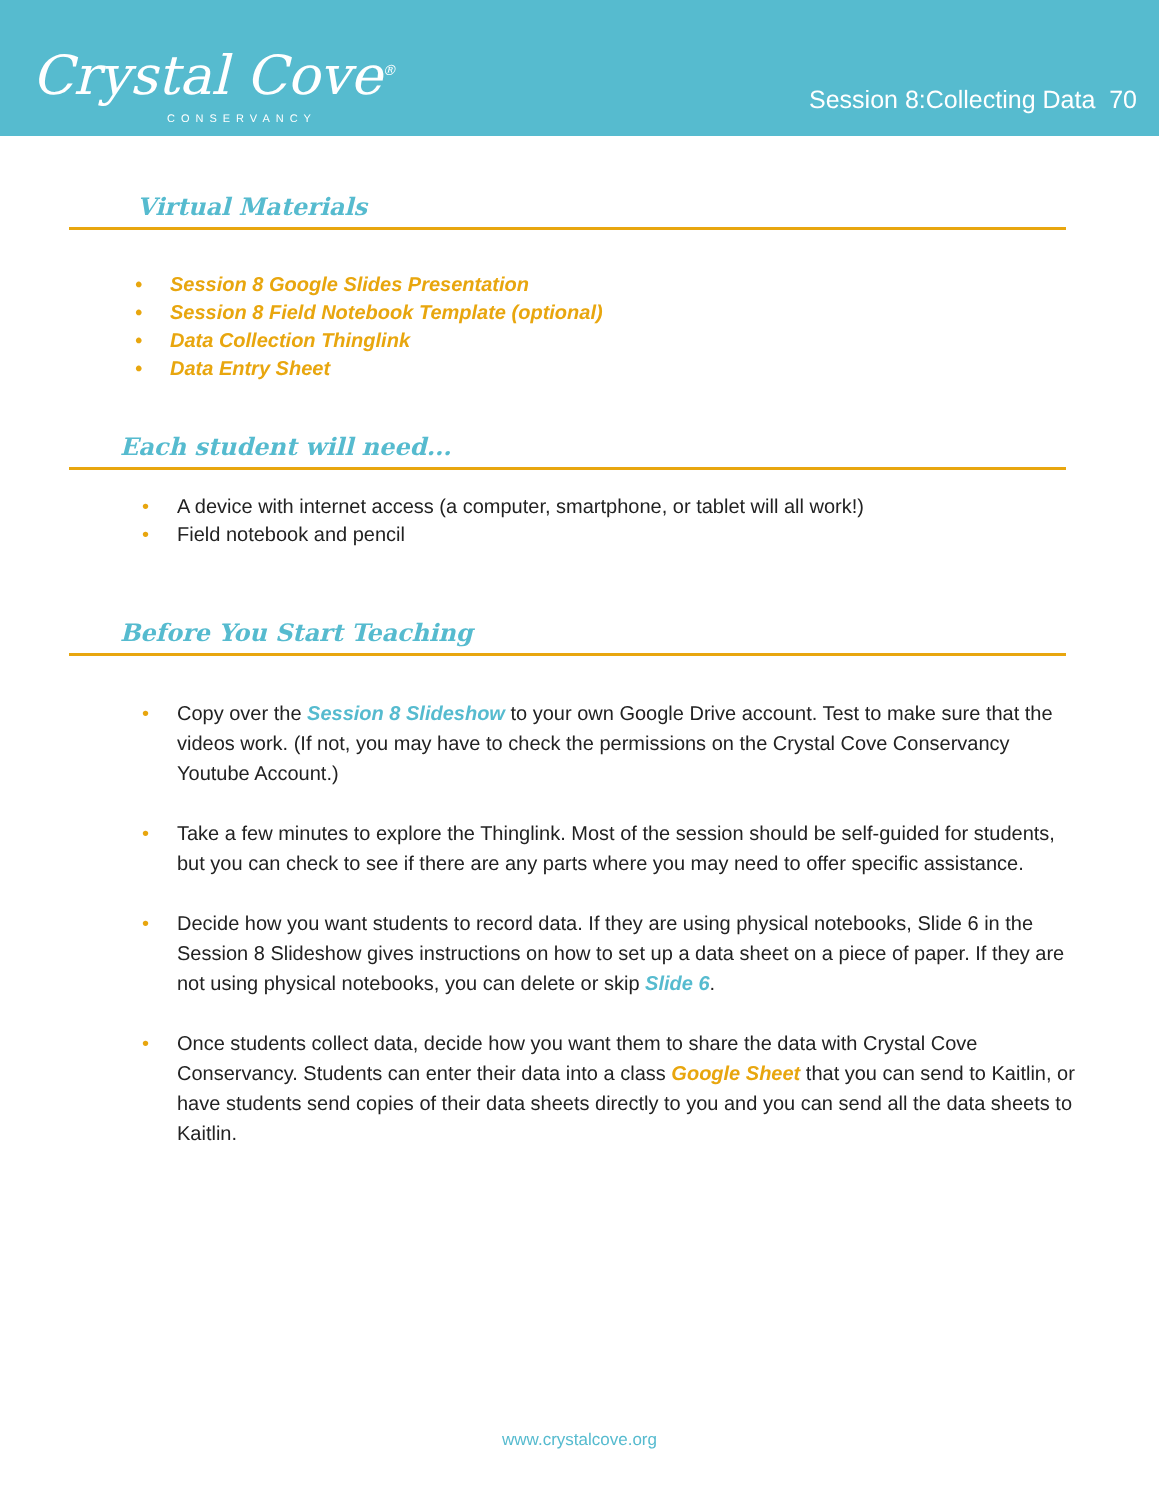Crystal Cove<sup>®</sup>
CONSERVANCY
Session 8:Collecting Data 70
Virtual Materials
Session 8 Google Slides Presentation
Session 8 Field Notebook Template (optional)
Data Collection Thinglink
Data Entry Sheet
Each student will need...
A device with internet access (a computer, smartphone, or tablet will all work!)
Field notebook and pencil
Before You Start Teaching
Copy over the Session 8 Slideshow to your own Google Drive account. Test to make sure that the videos work. (If not, you may have to check the permissions on the Crystal Cove Conservancy Youtube Account.)
Take a few minutes to explore the Thinglink. Most of the session should be self-guided for students, but you can check to see if there are any parts where you may need to offer specific assistance.
Decide how you want students to record data. If they are using physical notebooks, Slide 6 in the Session 8 Slideshow gives instructions on how to set up a data sheet on a piece of paper. If they are not using physical notebooks, you can delete or skip Slide 6.
Once students collect data, decide how you want them to share the data with Crystal Cove Conservancy. Students can enter their data into a class Google Sheet that you can send to Kaitlin, or have students send copies of their data sheets directly to you and you can send all the data sheets to Kaitlin.
www.crystalcove.org